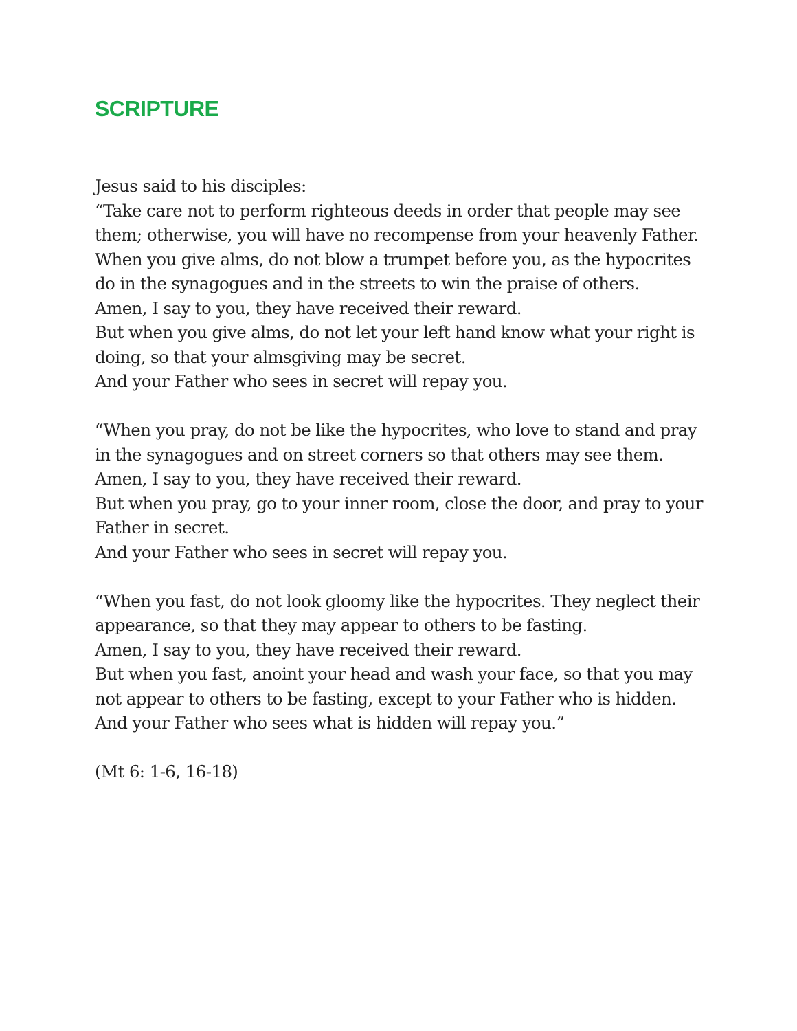SCRIPTURE
Jesus said to his disciples:
“Take care not to perform righteous deeds in order that people may see them; otherwise, you will have no recompense from your heavenly Father. When you give alms, do not blow a trumpet before you, as the hypocrites do in the synagogues and in the streets to win the praise of others.
Amen, I say to you, they have received their reward.
But when you give alms, do not let your left hand know what your right is doing, so that your almsgiving may be secret.
And your Father who sees in secret will repay you.
“When you pray, do not be like the hypocrites, who love to stand and pray in the synagogues and on street corners so that others may see them.
Amen, I say to you, they have received their reward.
But when you pray, go to your inner room, close the door, and pray to your Father in secret.
And your Father who sees in secret will repay you.
“When you fast, do not look gloomy like the hypocrites. They neglect their appearance, so that they may appear to others to be fasting.
Amen, I say to you, they have received their reward.
But when you fast, anoint your head and wash your face, so that you may not appear to others to be fasting, except to your Father who is hidden.
And your Father who sees what is hidden will repay you.”
(Mt 6: 1-6, 16-18)